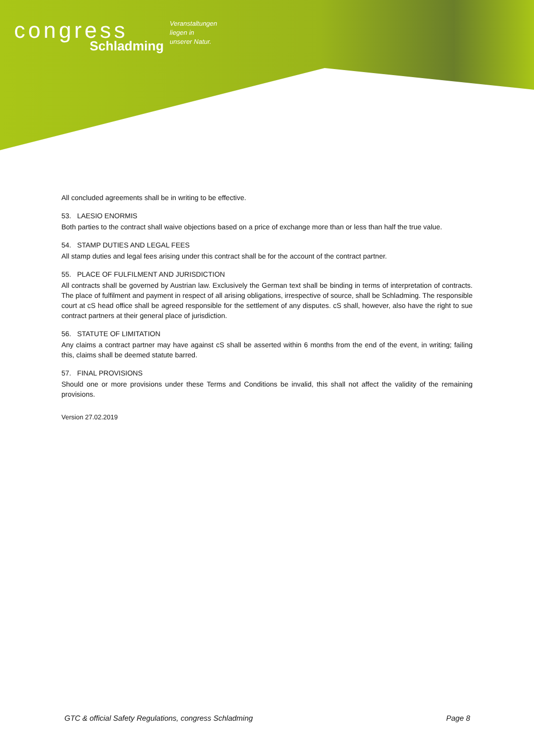congress
Schladming
Veranstaltungen
liegen in
unserer Natur.
All concluded agreements shall be in writing to be effective.
53. LAESIO ENORMIS
Both parties to the contract shall waive objections based on a price of exchange more than or less than half the true value.
54. STAMP DUTIES AND LEGAL FEES
All stamp duties and legal fees arising under this contract shall be for the account of the contract partner.
55. PLACE OF FULFILMENT AND JURISDICTION
All contracts shall be governed by Austrian law. Exclusively the German text shall be binding in terms of interpretation of contracts. The place of fulfilment and payment in respect of all arising obligations, irrespective of source, shall be Schladming. The responsible court at cS head office shall be agreed responsible for the settlement of any disputes. cS shall, however, also have the right to sue contract partners at their general place of jurisdiction.
56. STATUTE OF LIMITATION
Any claims a contract partner may have against cS shall be asserted within 6 months from the end of the event, in writing; failing this, claims shall be deemed statute barred.
57. FINAL PROVISIONS
Should one or more provisions under these Terms and Conditions be invalid, this shall not affect the validity of the remaining provisions.
Version 27.02.2019
GTC & official Safety Regulations, congress Schladming Page 8